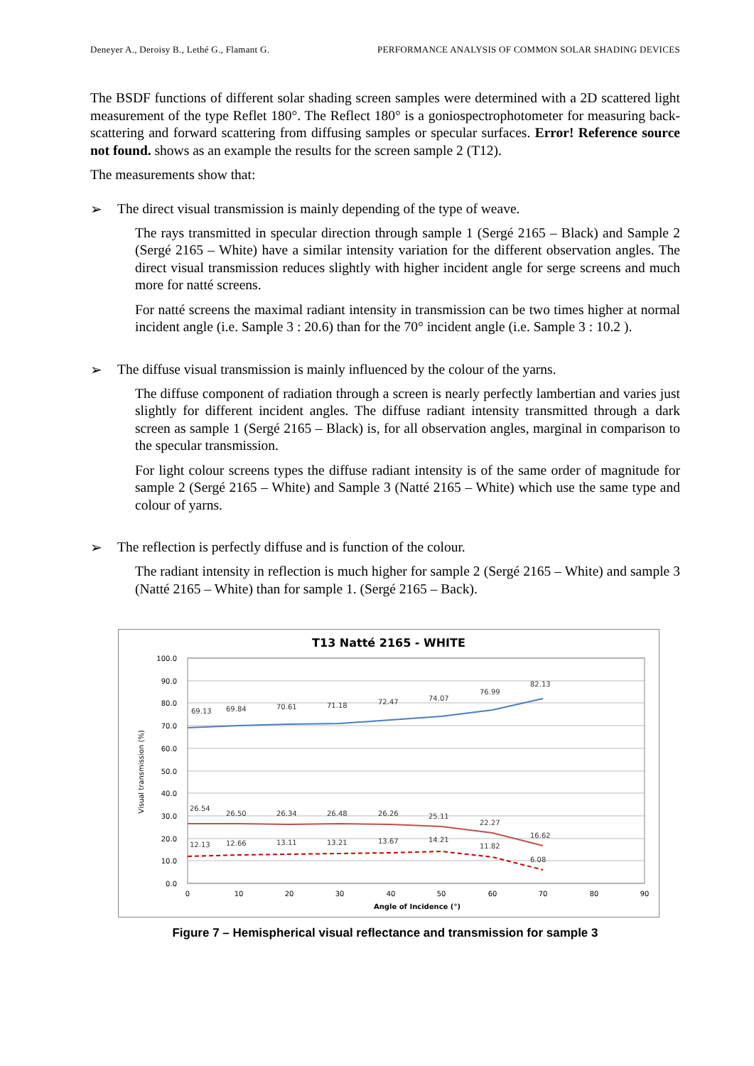Deneyer A., Deroisy B., Lethé G., Flamant G. PERFORMANCE ANALYSIS OF COMMON SOLAR SHADING DEVICES
The BSDF functions of different solar shading screen samples were determined with a 2D scattered light measurement of the type Reflet 180°. The Reflect 180° is a goniospectrophotometer for measuring back-scattering and forward scattering from diffusing samples or specular surfaces. Error! Reference source not found. shows as an example the results for the screen sample 2 (T12).
The measurements show that:
➢ The direct visual transmission is mainly depending of the type of weave.
The rays transmitted in specular direction through sample 1 (Sergé 2165 – Black) and Sample 2 (Sergé 2165 – White) have a similar intensity variation for the different observation angles. The direct visual transmission reduces slightly with higher incident angle for serge screens and much more for natté screens.
For natté screens the maximal radiant intensity in transmission can be two times higher at normal incident angle (i.e. Sample 3 : 20.6) than for the 70° incident angle (i.e. Sample 3 : 10.2 ).
➢ The diffuse visual transmission is mainly influenced by the colour of the yarns.
The diffuse component of radiation through a screen is nearly perfectly lambertian and varies just slightly for different incident angles. The diffuse radiant intensity transmitted through a dark screen as sample 1 (Sergé 2165 – Black) is, for all observation angles, marginal in comparison to the specular transmission.
For light colour screens types the diffuse radiant intensity is of the same order of magnitude for sample 2 (Sergé 2165 – White) and Sample 3 (Natté 2165 – White) which use the same type and colour of yarns.
➢ The reflection is perfectly diffuse and is function of the colour.
The radiant intensity in reflection is much higher for sample 2 (Sergé 2165 – White) and sample 3 (Natté 2165 – White) than for sample 1. (Sergé 2165 – Back).
T13 Natté 2165 - WHITE
100.0
90.0
80.0
70.0
60.0
50.0
40.0
30.0
20.0
10.0
0.0
Visual transmission (%)
0
10
20
30
40
50
60
70
80
90
Angle of Incidence (°)
69.13
69.84
70.61
71.18
72.47
74.07
76.99
82.13
26.54
26.50
26.34
26.48
26.26
25.11
22.27
16.62
12.13
12.66
13.11
13.21
13.67
14.21
11.82
6.08
Figure 7 – Hemispherical visual reflectance and transmission for sample 3